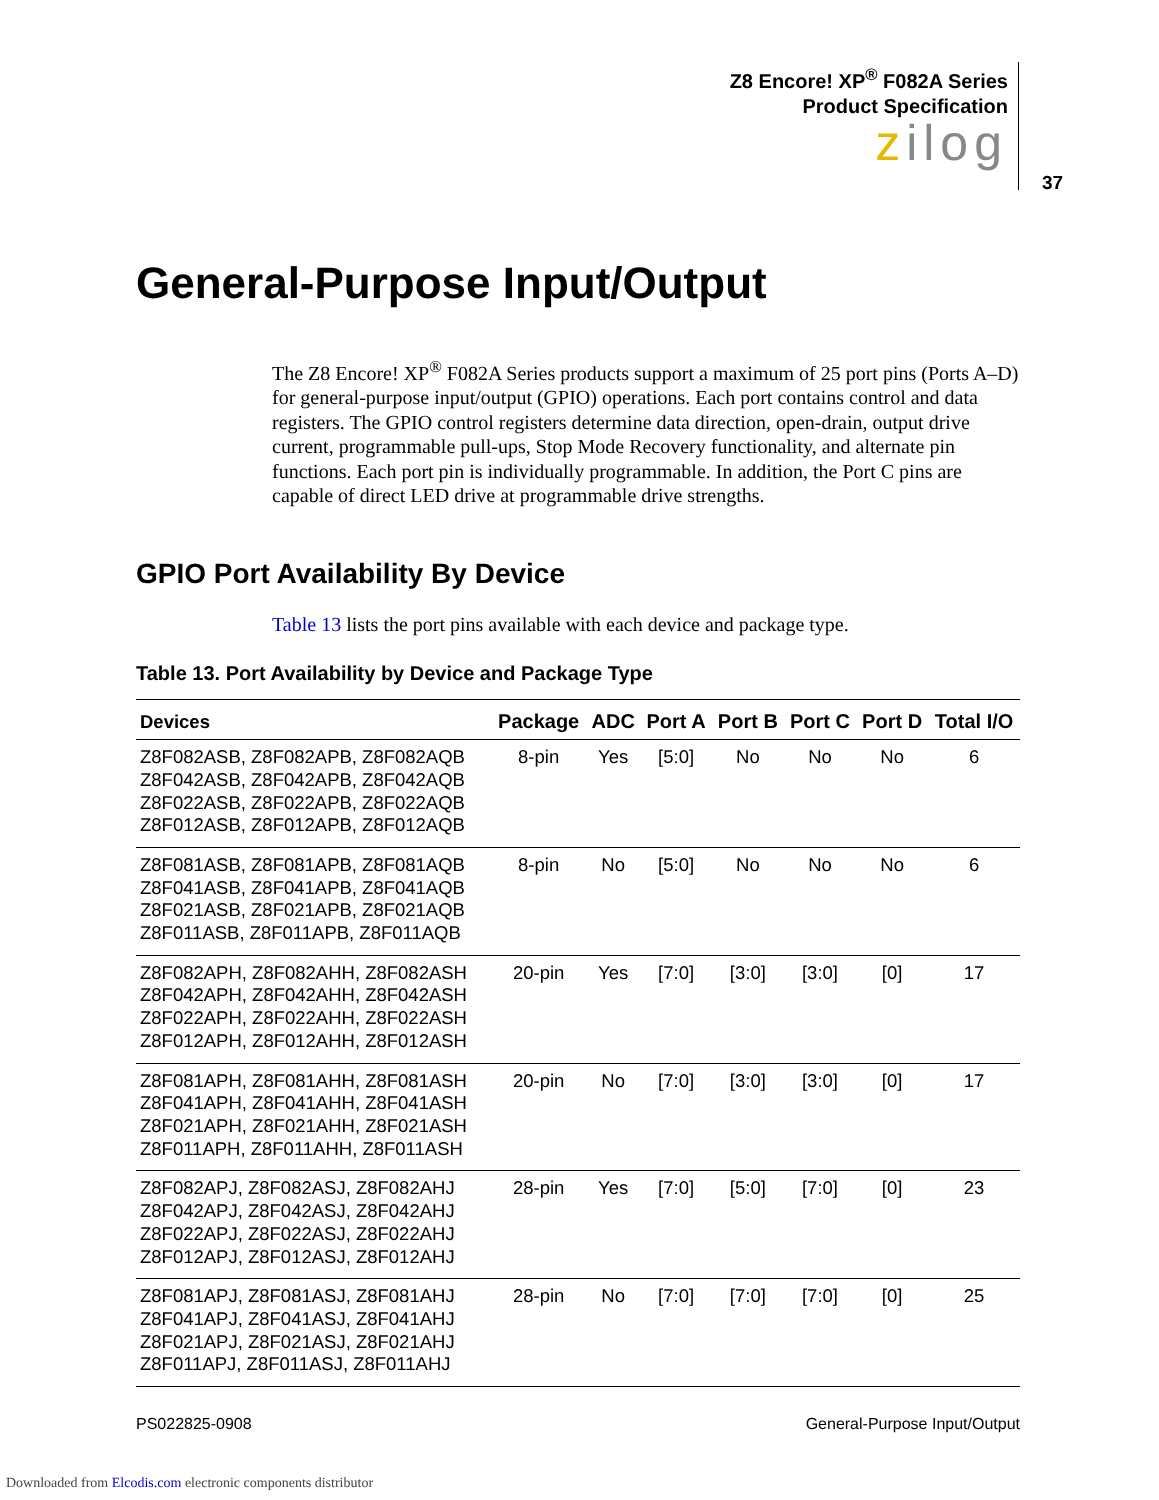Z8 Encore! XP<sup>®</sup> F082A Series
Product Specification
zilog
37
General-Purpose Input/Output
The Z8 Encore! XP<sup>®</sup> F082A Series products support a maximum of 25 port pins (Ports A–D) for general-purpose input/output (GPIO) operations. Each port contains control and data registers. The GPIO control registers determine data direction, open-drain, output drive current, programmable pull-ups, Stop Mode Recovery functionality, and alternate pin functions. Each port pin is individually programmable. In addition, the Port C pins are capable of direct LED drive at programmable drive strengths.
GPIO Port Availability By Device
Table 13 lists the port pins available with each device and package type.
Table 13. Port Availability by Device and Package Type
| Devices | Package | ADC | Port A | Port B | Port C | Port D | Total I/O |
| --- | --- | --- | --- | --- | --- | --- | --- |
| Z8F082ASB, Z8F082APB, Z8F082AQB Z8F042ASB, Z8F042APB, Z8F042AQB Z8F022ASB, Z8F022APB, Z8F022AQB Z8F012ASB, Z8F012APB, Z8F012AQB | 8-pin | Yes | [5:0] | No | No | No | 6 |
| Z8F081ASB, Z8F081APB, Z8F081AQB Z8F041ASB, Z8F041APB, Z8F041AQB Z8F021ASB, Z8F021APB, Z8F021AQB Z8F011ASB, Z8F011APB, Z8F011AQB | 8-pin | No | [5:0] | No | No | No | 6 |
| Z8F082APH, Z8F082AHH, Z8F082ASH Z8F042APH, Z8F042AHH, Z8F042ASH Z8F022APH, Z8F022AHH, Z8F022ASH Z8F012APH, Z8F012AHH, Z8F012ASH | 20-pin | Yes | [7:0] | [3:0] | [3:0] | [0] | 17 |
| Z8F081APH, Z8F081AHH, Z8F081ASH Z8F041APH, Z8F041AHH, Z8F041ASH Z8F021APH, Z8F021AHH, Z8F021ASH Z8F011APH, Z8F011AHH, Z8F011ASH | 20-pin | No | [7:0] | [3:0] | [3:0] | [0] | 17 |
| Z8F082APJ, Z8F082ASJ, Z8F082AHJ Z8F042APJ, Z8F042ASJ, Z8F042AHJ Z8F022APJ, Z8F022ASJ, Z8F022AHJ Z8F012APJ, Z8F012ASJ, Z8F012AHJ | 28-pin | Yes | [7:0] | [5:0] | [7:0] | [0] | 23 |
| Z8F081APJ, Z8F081ASJ, Z8F081AHJ Z8F041APJ, Z8F041ASJ, Z8F041AHJ Z8F021APJ, Z8F021ASJ, Z8F021AHJ Z8F011APJ, Z8F011ASJ, Z8F011AHJ | 28-pin | No | [7:0] | [7:0] | [7:0] | [0] | 25 |
PS022825-0908 General-Purpose Input/Output
Downloaded from Elcodis.com electronic components distributor